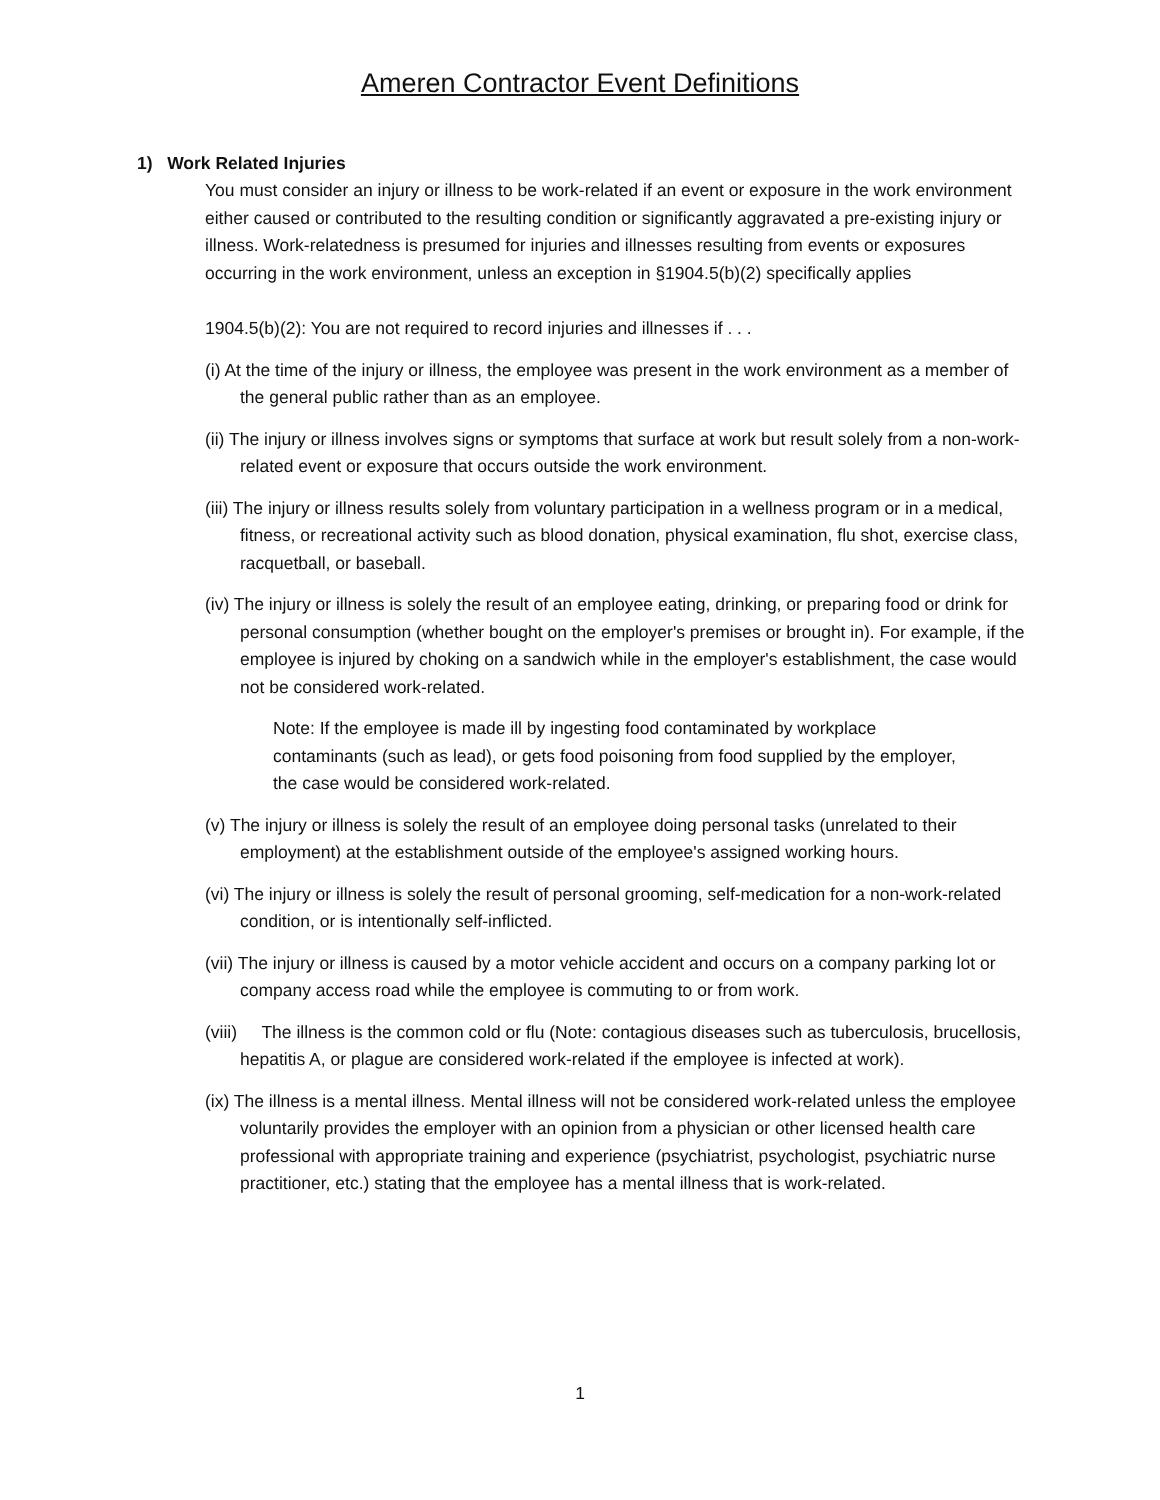Ameren Contractor Event Definitions
1) Work Related Injuries
You must consider an injury or illness to be work-related if an event or exposure in the work environment either caused or contributed to the resulting condition or significantly aggravated a pre-existing injury or illness. Work-relatedness is presumed for injuries and illnesses resulting from events or exposures occurring in the work environment, unless an exception in §1904.5(b)(2) specifically applies
1904.5(b)(2): You are not required to record injuries and illnesses if . . .
(i) At the time of the injury or illness, the employee was present in the work environment as a member of the general public rather than as an employee.
(ii) The injury or illness involves signs or symptoms that surface at work but result solely from a non-work-related event or exposure that occurs outside the work environment.
(iii) The injury or illness results solely from voluntary participation in a wellness program or in a medical, fitness, or recreational activity such as blood donation, physical examination, flu shot, exercise class, racquetball, or baseball.
(iv) The injury or illness is solely the result of an employee eating, drinking, or preparing food or drink for personal consumption (whether bought on the employer's premises or brought in). For example, if the employee is injured by choking on a sandwich while in the employer's establishment, the case would not be considered work-related.
Note: If the employee is made ill by ingesting food contaminated by workplace contaminants (such as lead), or gets food poisoning from food supplied by the employer, the case would be considered work-related.
(v) The injury or illness is solely the result of an employee doing personal tasks (unrelated to their employment) at the establishment outside of the employee's assigned working hours.
(vi) The injury or illness is solely the result of personal grooming, self-medication for a non-work-related condition, or is intentionally self-inflicted.
(vii) The injury or illness is caused by a motor vehicle accident and occurs on a company parking lot or company access road while the employee is commuting to or from work.
(viii) The illness is the common cold or flu (Note: contagious diseases such as tuberculosis, brucellosis, hepatitis A, or plague are considered work-related if the employee is infected at work).
(ix) The illness is a mental illness. Mental illness will not be considered work-related unless the employee voluntarily provides the employer with an opinion from a physician or other licensed health care professional with appropriate training and experience (psychiatrist, psychologist, psychiatric nurse practitioner, etc.) stating that the employee has a mental illness that is work-related.
1